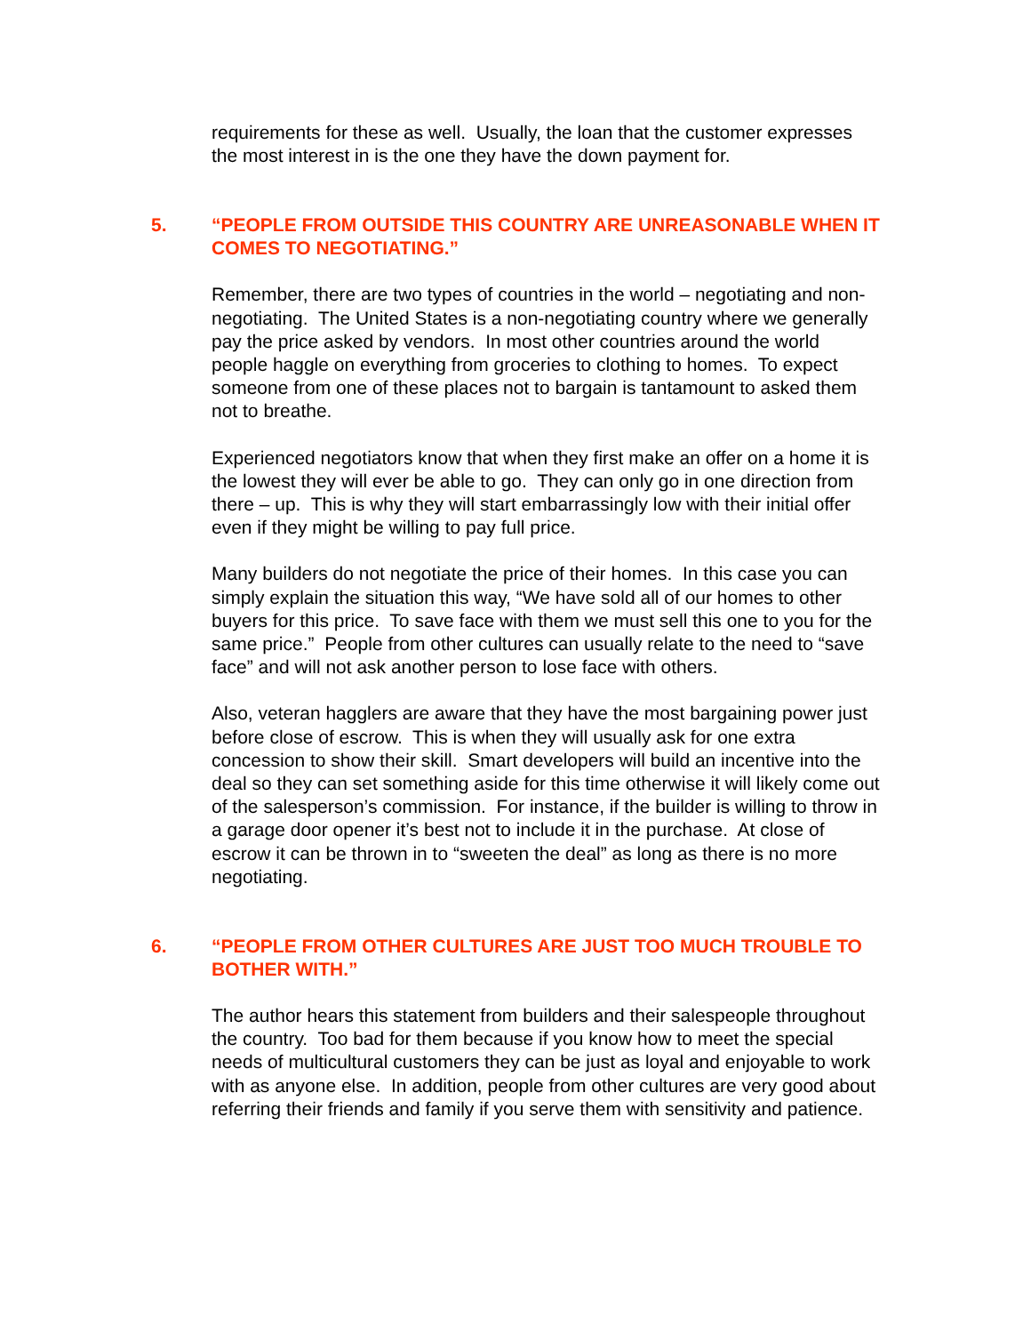requirements for these as well. Usually, the loan that the customer expresses the most interest in is the one they have the down payment for.
5. “PEOPLE FROM OUTSIDE THIS COUNTRY ARE UNREASONABLE WHEN IT COMES TO NEGOTIATING.”
Remember, there are two types of countries in the world – negotiating and non-negotiating. The United States is a non-negotiating country where we generally pay the price asked by vendors. In most other countries around the world people haggle on everything from groceries to clothing to homes. To expect someone from one of these places not to bargain is tantamount to asked them not to breathe.
Experienced negotiators know that when they first make an offer on a home it is the lowest they will ever be able to go. They can only go in one direction from there – up. This is why they will start embarrassingly low with their initial offer even if they might be willing to pay full price.
Many builders do not negotiate the price of their homes. In this case you can simply explain the situation this way, “We have sold all of our homes to other buyers for this price. To save face with them we must sell this one to you for the same price.” People from other cultures can usually relate to the need to “save face” and will not ask another person to lose face with others.
Also, veteran hagglers are aware that they have the most bargaining power just before close of escrow. This is when they will usually ask for one extra concession to show their skill. Smart developers will build an incentive into the deal so they can set something aside for this time otherwise it will likely come out of the salesperson’s commission. For instance, if the builder is willing to throw in a garage door opener it’s best not to include it in the purchase. At close of escrow it can be thrown in to “sweeten the deal” as long as there is no more negotiating.
6. “PEOPLE FROM OTHER CULTURES ARE JUST TOO MUCH TROUBLE TO BOTHER WITH.”
The author hears this statement from builders and their salespeople throughout the country. Too bad for them because if you know how to meet the special needs of multicultural customers they can be just as loyal and enjoyable to work with as anyone else. In addition, people from other cultures are very good about referring their friends and family if you serve them with sensitivity and patience.